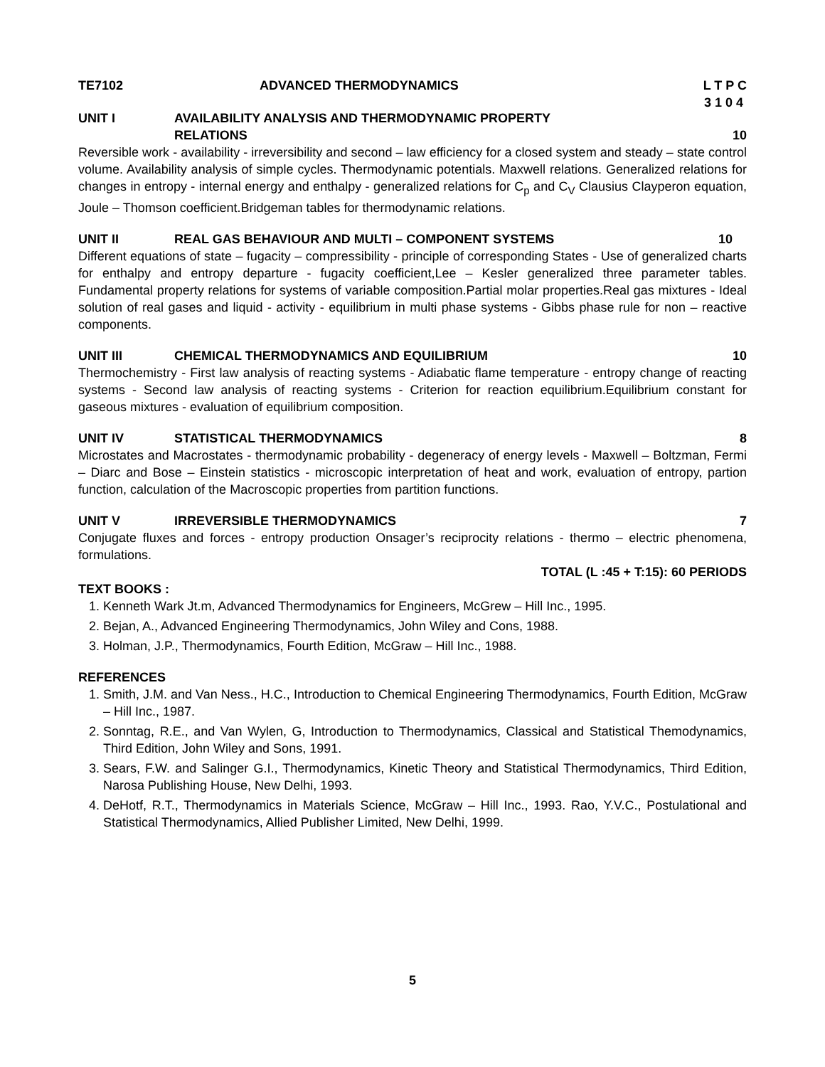TE7102 ADVANCED THERMODYNAMICS L T P C
3 1 0 4
UNIT I AVAILABILITY ANALYSIS AND THERMODYNAMIC PROPERTY
RELATIONS 10
Reversible work - availability - irreversibility and second – law efficiency for a closed system and steady – state control volume. Availability analysis of simple cycles. Thermodynamic potentials. Maxwell relations. Generalized relations for changes in entropy - internal energy and enthalpy - generalized relations for C<sub>p</sub> and C<sub>V</sub> Clausius Clayperon equation, Joule – Thomson coefficient.Bridgeman tables for thermodynamic relations.
UNIT II REAL GAS BEHAVIOUR AND MULTI – COMPONENT SYSTEMS 10
Different equations of state – fugacity – compressibility - principle of corresponding States - Use of generalized charts for enthalpy and entropy departure - fugacity coefficient,Lee – Kesler generalized three parameter tables. Fundamental property relations for systems of variable composition.Partial molar properties.Real gas mixtures - Ideal solution of real gases and liquid - activity - equilibrium in multi phase systems - Gibbs phase rule for non – reactive components.
UNIT III CHEMICAL THERMODYNAMICS AND EQUILIBRIUM 10
Thermochemistry - First law analysis of reacting systems - Adiabatic flame temperature - entropy change of reacting systems - Second law analysis of reacting systems - Criterion for reaction equilibrium.Equilibrium constant for gaseous mixtures - evaluation of equilibrium composition.
UNIT IV STATISTICAL THERMODYNAMICS 8
Microstates and Macrostates - thermodynamic probability - degeneracy of energy levels - Maxwell – Boltzman, Fermi – Diarc and Bose – Einstein statistics - microscopic interpretation of heat and work, evaluation of entropy, partion function, calculation of the Macroscopic properties from partition functions.
UNIT V IRREVERSIBLE THERMODYNAMICS 7
Conjugate fluxes and forces - entropy production Onsager’s reciprocity relations - thermo – electric phenomena, formulations.
TOTAL (L :45 + T:15): 60 PERIODS
TEXT BOOKS :
1. Kenneth Wark Jt.m, Advanced Thermodynamics for Engineers, McGrew – Hill Inc., 1995.
2. Bejan, A., Advanced Engineering Thermodynamics, John Wiley and Cons, 1988.
3. Holman, J.P., Thermodynamics, Fourth Edition, McGraw – Hill Inc., 1988.
REFERENCES
1. Smith, J.M. and Van Ness., H.C., Introduction to Chemical Engineering Thermodynamics, Fourth Edition, McGraw – Hill Inc., 1987.
2. Sonntag, R.E., and Van Wylen, G, Introduction to Thermodynamics, Classical and Statistical Themodynamics, Third Edition, John Wiley and Sons, 1991.
3. Sears, F.W. and Salinger G.I., Thermodynamics, Kinetic Theory and Statistical Thermodynamics, Third Edition, Narosa Publishing House, New Delhi, 1993.
4. DeHotf, R.T., Thermodynamics in Materials Science, McGraw – Hill Inc., 1993. Rao, Y.V.C., Postulational and Statistical Thermodynamics, Allied Publisher Limited, New Delhi, 1999.
5